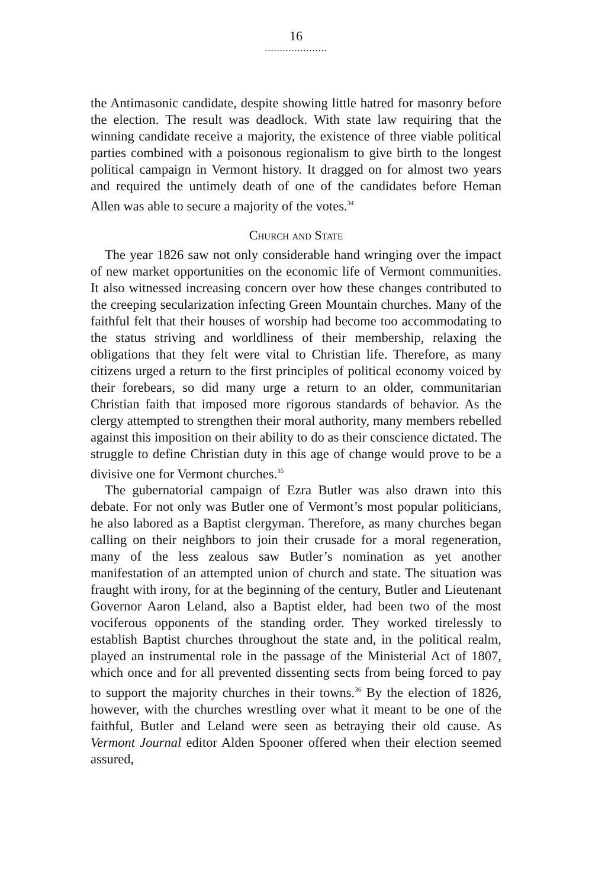16
.....................
the Antimasonic candidate, despite showing little hatred for masonry before the election. The result was deadlock. With state law requiring that the winning candidate receive a majority, the existence of three viable political parties combined with a poisonous regionalism to give birth to the longest political campaign in Vermont history. It dragged on for almost two years and required the untimely death of one of the candidates before Heman Allen was able to secure a majority of the votes.<sup>34</sup>
Church and State
The year 1826 saw not only considerable hand wringing over the impact of new market opportunities on the economic life of Vermont communities. It also witnessed increasing concern over how these changes contributed to the creeping secularization infecting Green Mountain churches. Many of the faithful felt that their houses of worship had become too accommodating to the status striving and worldliness of their membership, relaxing the obligations that they felt were vital to Christian life. Therefore, as many citizens urged a return to the first principles of political economy voiced by their forebears, so did many urge a return to an older, communitarian Christian faith that imposed more rigorous standards of behavior. As the clergy attempted to strengthen their moral authority, many members rebelled against this imposition on their ability to do as their conscience dictated. The struggle to define Christian duty in this age of change would prove to be a divisive one for Vermont churches.<sup>35</sup>
The gubernatorial campaign of Ezra Butler was also drawn into this debate. For not only was Butler one of Vermont’s most popular politicians, he also labored as a Baptist clergyman. Therefore, as many churches began calling on their neighbors to join their crusade for a moral regeneration, many of the less zealous saw Butler’s nomination as yet another manifestation of an attempted union of church and state. The situation was fraught with irony, for at the beginning of the century, Butler and Lieutenant Governor Aaron Leland, also a Baptist elder, had been two of the most vociferous opponents of the standing order. They worked tirelessly to establish Baptist churches throughout the state and, in the political realm, played an instrumental role in the passage of the Ministerial Act of 1807, which once and for all prevented dissenting sects from being forced to pay to support the majority churches in their towns.<sup>36</sup> By the election of 1826, however, with the churches wrestling over what it meant to be one of the faithful, Butler and Leland were seen as betraying their old cause. As Vermont Journal editor Alden Spooner offered when their election seemed assured,